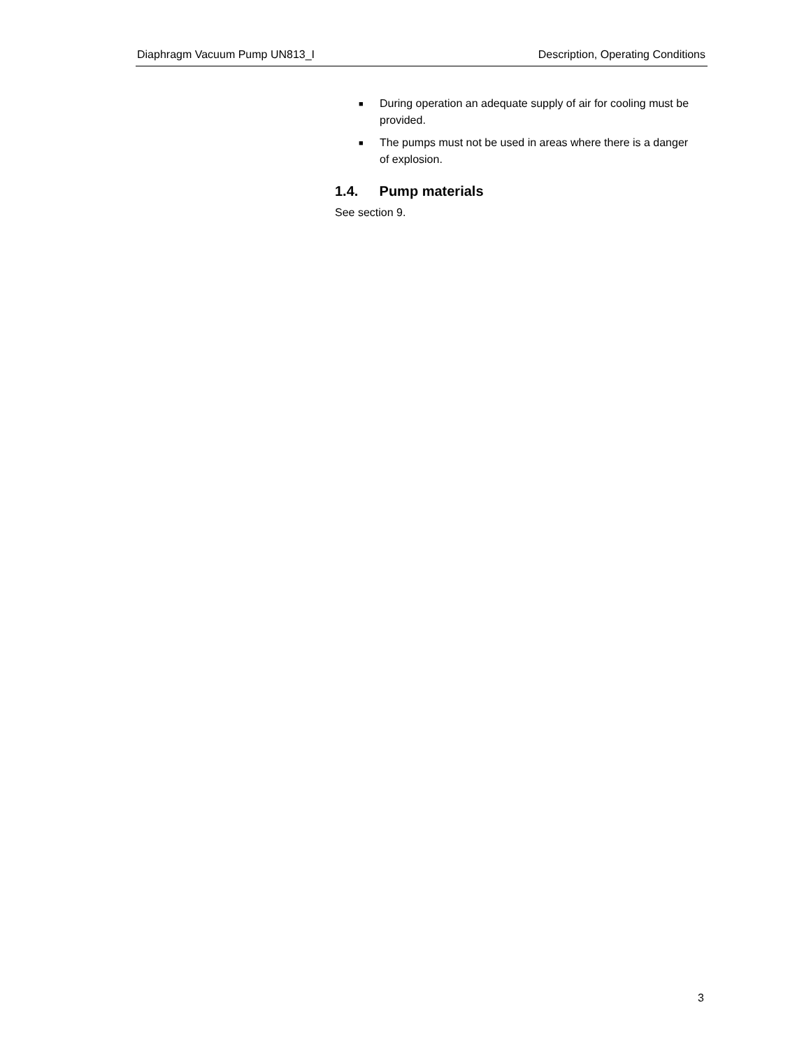Diaphragm Vacuum Pump UN813_I Description, Operating Conditions
■ During operation an adequate supply of air for cooling must be provided.
■ The pumps must not be used in areas where there is a danger of explosion.
1.4. Pump materials
See section 9.
3